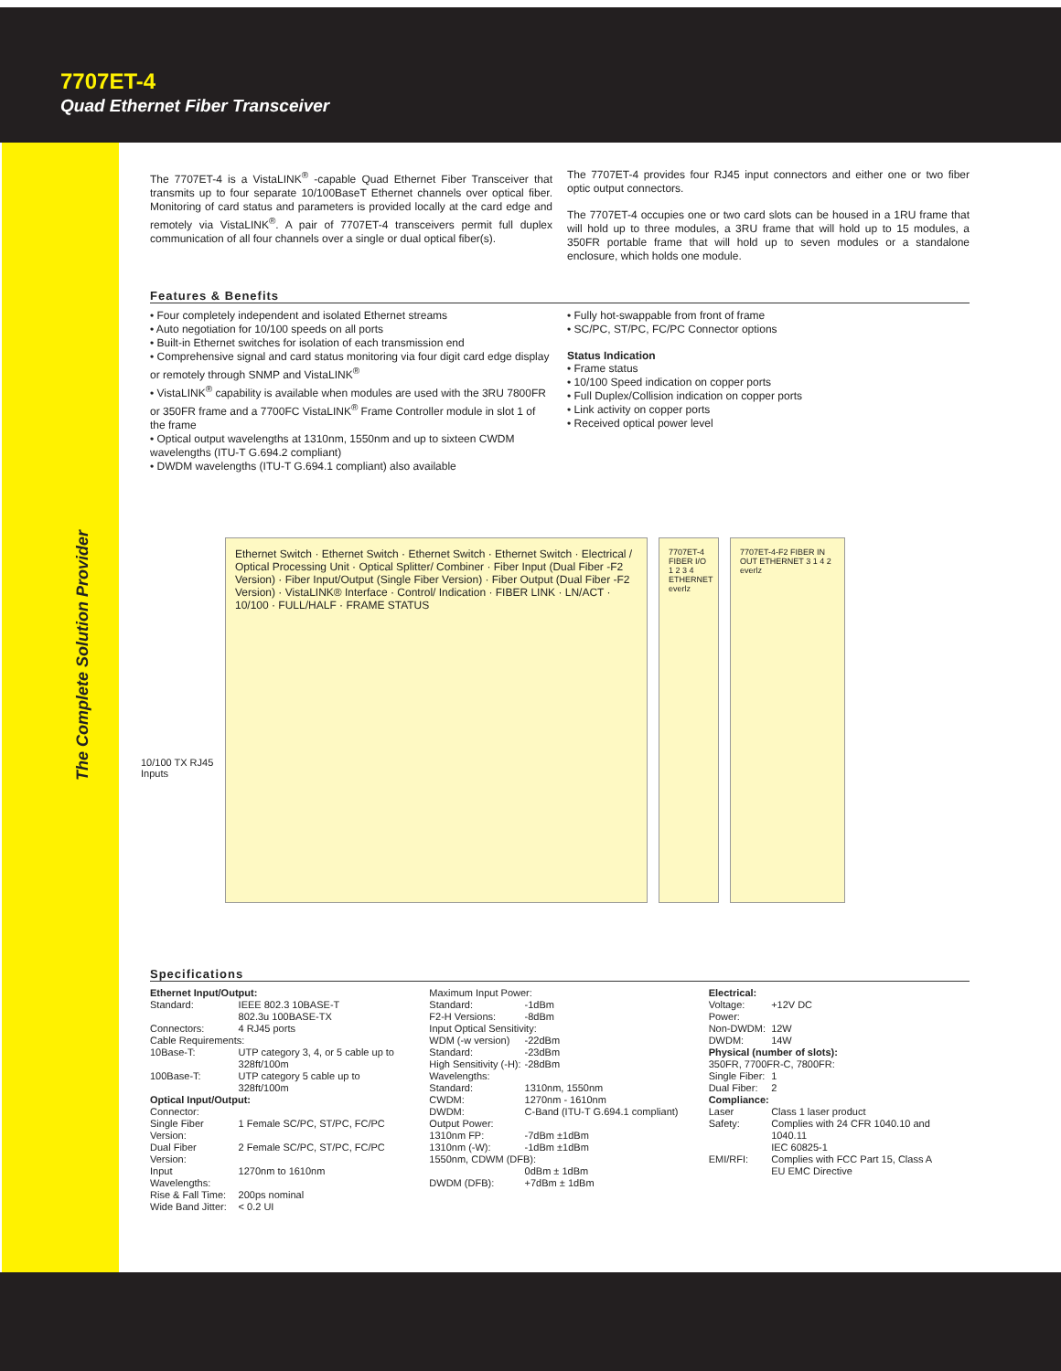7707ET-4
Quad Ethernet Fiber Transceiver
The 7707ET-4 is a VistaLINK<sup>®</sup> -capable Quad Ethernet Fiber Transceiver that transmits up to four separate 10/100BaseT Ethernet channels over optical fiber. Monitoring of card status and parameters is provided locally at the card edge and remotely via VistaLINK<sup>®</sup>. A pair of 7707ET-4 transceivers permit full duplex communication of all four channels over a single or dual optical fiber(s).
The 7707ET-4 provides four RJ45 input connectors and either one or two fiber optic output connectors.
The 7707ET-4 occupies one or two card slots can be housed in a 1RU frame that will hold up to three modules, a 3RU frame that will hold up to 15 modules, a 350FR portable frame that will hold up to seven modules or a standalone enclosure, which holds one module.
Features & Benefits
• Four completely independent and isolated Ethernet streams
• Auto negotiation for 10/100 speeds on all ports
• Built-in Ethernet switches for isolation of each transmission end
• Comprehensive signal and card status monitoring via four digit card edge display or remotely through SNMP and VistaLINK<sup>®</sup>
• VistaLINK<sup>®</sup> capability is available when modules are used with the 3RU 7800FR or 350FR frame and a 7700FC VistaLINK<sup>®</sup> Frame Controller module in slot 1 of the frame
• Optical output wavelengths at 1310nm, 1550nm and up to sixteen CWDM wavelengths (ITU-T G.694.2 compliant)
• DWDM wavelengths (ITU-T G.694.1 compliant) also available
• Fully hot-swappable from front of frame
• SC/PC, ST/PC, FC/PC Connector options
Status Indication
• Frame status
• 10/100 Speed indication on copper ports
• Full Duplex/Collision indication on copper ports
• Link activity on copper ports
• Received optical power level
10/100 TX RJ45 Inputs
Ethernet Switch · Ethernet Switch · Ethernet Switch · Ethernet Switch · Electrical / Optical Processing Unit · Optical Splitter/ Combiner · Fiber Input (Dual Fiber -F2 Version) · Fiber Input/Output (Single Fiber Version) · Fiber Output (Dual Fiber -F2 Version) · VistaLINK® Interface · Control/ Indication · FIBER LINK · LN/ACT · 10/100 · FULL/HALF · FRAME STATUS
7707ET-4 FIBER I/O 1 2 3 4 ETHERNET everlz
7707ET-4-F2 FIBER IN OUT ETHERNET 3 1 4 2 everlz
Specifications
| Ethernet Input/Output: | |
| Standard: | IEEE 802.3 10BASE-T 802.3u 100BASE-TX |
| Connectors: | 4 RJ45 ports |
| Cable Requirements: | |
| 10Base-T: | UTP category 3, 4, or 5 cable up to 328ft/100m |
| 100Base-T: | UTP category 5 cable up to 328ft/100m |
| Optical Input/Output: | |
| Connector: | |
| Single Fiber Version: | 1 Female SC/PC, ST/PC, FC/PC |
| Dual Fiber Version: | 2 Female SC/PC, ST/PC, FC/PC |
| Input Wavelengths: | 1270nm to 1610nm |
| Rise & Fall Time: | 200ps nominal |
| Wide Band Jitter: | < 0.2 UI |
| Maximum Input Power: | |
| Standard: | -1dBm |
| F2-H Versions: | -8dBm |
| Input Optical Sensitivity: | |
| WDM (-w version) | -22dBm |
| Standard: | -23dBm |
| High Sensitivity (-H): | -28dBm |
| Wavelengths: | |
| Standard: | 1310nm, 1550nm |
| CWDM: | 1270nm - 1610nm |
| DWDM: | C-Band (ITU-T G.694.1 compliant) |
| Output Power: | |
| 1310nm FP: | -7dBm ±1dBm |
| 1310nm (-W): | -1dBm ±1dBm |
| 1550nm, CDWM (DFB): | |
| | 0dBm ± 1dBm |
| DWDM (DFB): | +7dBm ± 1dBm |
| Electrical: | |
| Voltage: | +12V DC |
| Power: | |
| Non-DWDM: | 12W |
| DWDM: | 14W |
| Physical (number of slots): | |
| 350FR, 7700FR-C, 7800FR: | |
| Single Fiber: | 1 |
| Dual Fiber: | 2 |
| Compliance: | |
| Laser Safety: | Class 1 laser product Complies with 24 CFR 1040.10 and 1040.11 IEC 60825-1 |
| EMI/RFI: | Complies with FCC Part 15, Class A EU EMC Directive |
The Complete Solution Provider